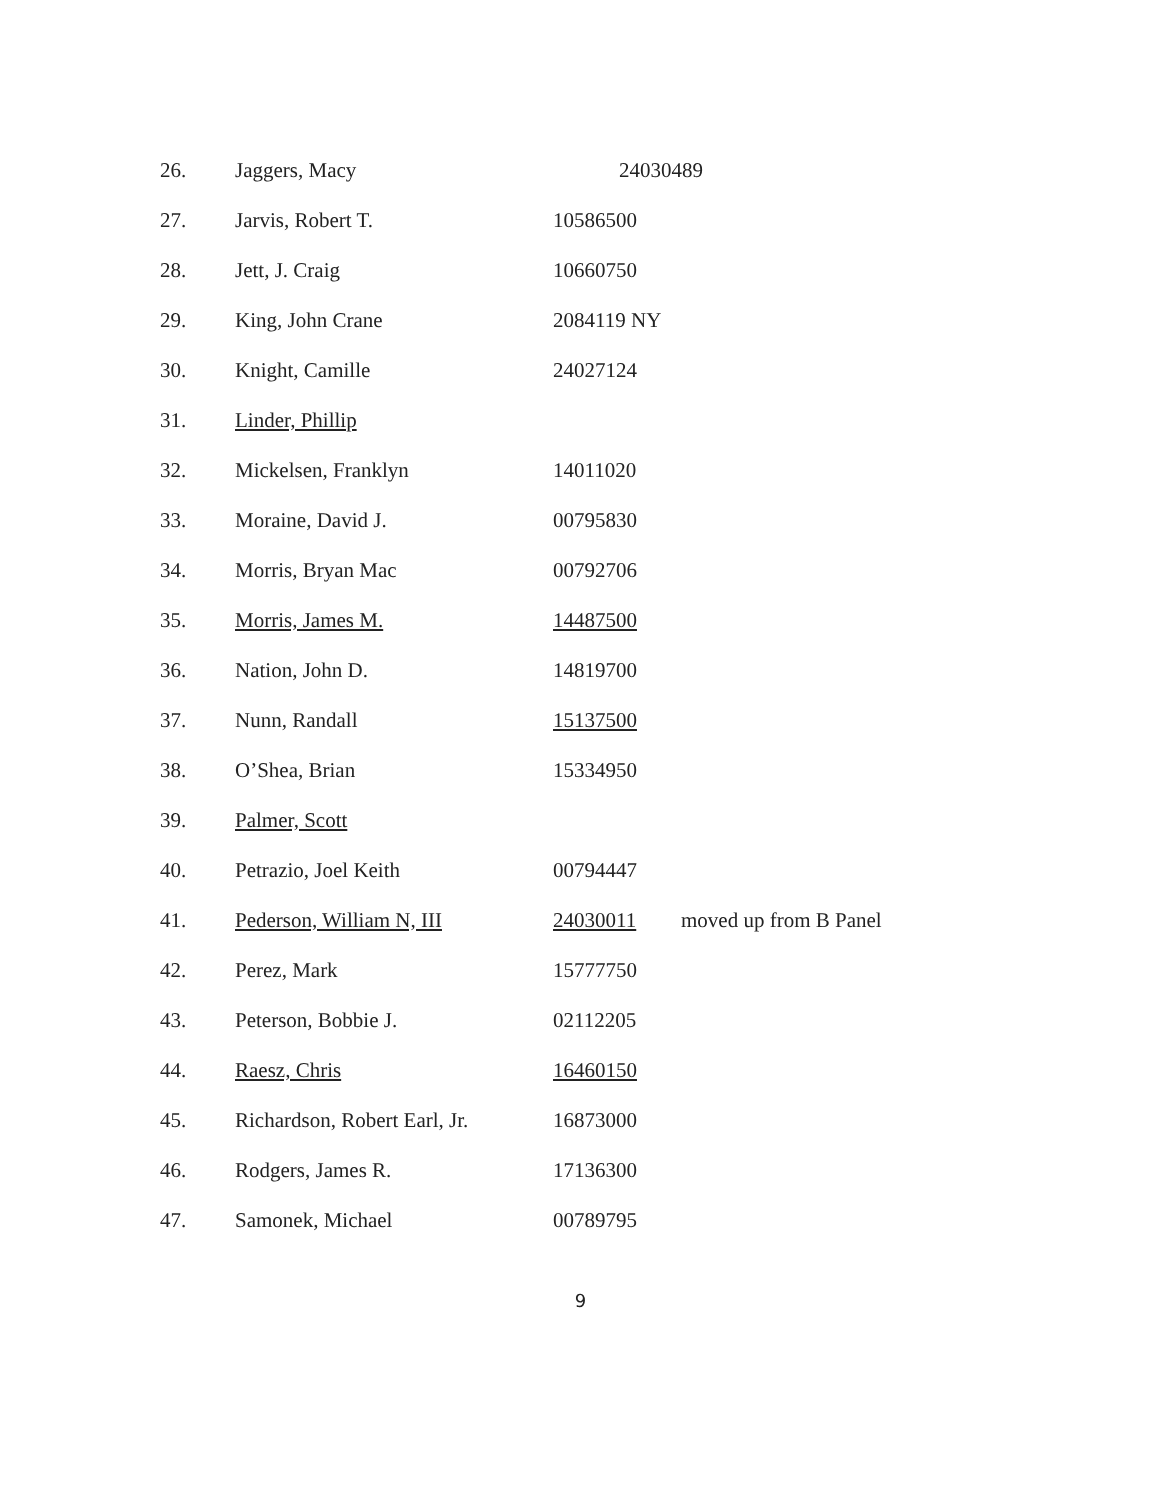| 26. | Jaggers, Macy | 24030489 | |
| 27. | Jarvis, Robert T. | 10586500 | |
| 28. | Jett, J. Craig | 10660750 | |
| 29. | King, John Crane | 2084119 NY | |
| 30. | Knight, Camille | 24027124 | |
| 31. | Linder, Phillip | | |
| 32. | Mickelsen, Franklyn | 14011020 | |
| 33. | Moraine, David J. | 00795830 | |
| 34. | Morris, Bryan Mac | 00792706 | |
| 35. | Morris, James M. | 14487500 | |
| 36. | Nation, John D. | 14819700 | |
| 37. | Nunn, Randall | 15137500 | |
| 38. | O’Shea, Brian | 15334950 | |
| 39. | Palmer, Scott | | |
| 40. | Petrazio, Joel Keith | 00794447 | |
| 41. | Pederson, William N, III | 24030011 | moved up from B Panel |
| 42. | Perez, Mark | 15777750 | |
| 43. | Peterson, Bobbie J. | 02112205 | |
| 44. | Raesz, Chris | 16460150 | |
| 45. | Richardson, Robert Earl, Jr. | 16873000 | |
| 46. | Rodgers, James R. | 17136300 | |
| 47. | Samonek, Michael | 00789795 | |
9